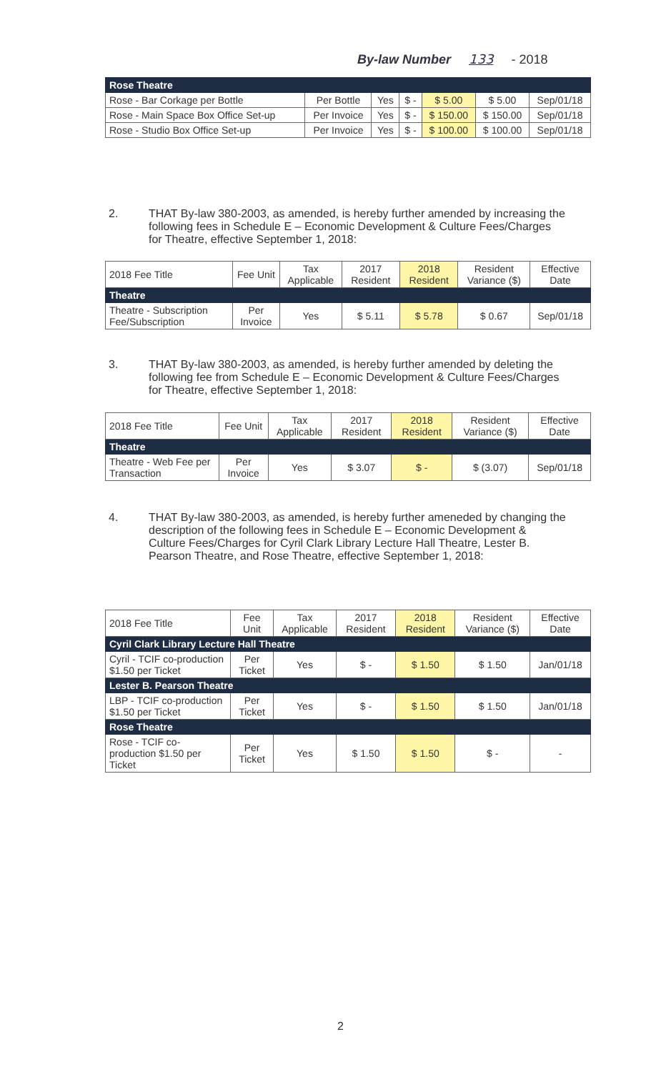By-law Number 133 - 2018
| Rose Theatre | | | | | | |
| Rose - Bar Corkage per Bottle | Per Bottle | Yes | $ - | $ 5.00 | $ 5.00 | Sep/01/18 |
| Rose - Main Space Box Office Set-up | Per Invoice | Yes | $ - | $ 150.00 | $ 150.00 | Sep/01/18 |
| Rose - Studio Box Office Set-up | Per Invoice | Yes | $ - | $ 100.00 | $ 100.00 | Sep/01/18 |
2. THAT By-law 380-2003, as amended, is hereby further amended by increasing the following fees in Schedule E – Economic Development & Culture Fees/Charges for Theatre, effective September 1, 2018:
| 2018 Fee Title | Fee Unit | Tax Applicable | 2017 Resident | 2018 Resident | Resident Variance ($) | Effective Date |
| --- | --- | --- | --- | --- | --- | --- |
| Theatre | | | | | | |
| Theatre - Subscription Fee/Subscription | Per Invoice | Yes | $ 5.11 | $ 5.78 | $ 0.67 | Sep/01/18 |
3. THAT By-law 380-2003, as amended, is hereby further amended by deleting the following fee from Schedule E – Economic Development & Culture Fees/Charges for Theatre, effective September 1, 2018:
| 2018 Fee Title | Fee Unit | Tax Applicable | 2017 Resident | 2018 Resident | Resident Variance ($) | Effective Date |
| --- | --- | --- | --- | --- | --- | --- |
| Theatre | | | | | | |
| Theatre - Web Fee per Transaction | Per Invoice | Yes | $ 3.07 | $ - | $ (3.07) | Sep/01/18 |
4. THAT By-law 380-2003, as amended, is hereby further ameneded by changing the description of the following fees in Schedule E – Economic Development & Culture Fees/Charges for Cyril Clark Library Lecture Hall Theatre, Lester B. Pearson Theatre, and Rose Theatre, effective September 1, 2018:
| 2018 Fee Title | Fee Unit | Tax Applicable | 2017 Resident | 2018 Resident | Resident Variance ($) | Effective Date |
| --- | --- | --- | --- | --- | --- | --- |
| Cyril Clark Library Lecture Hall Theatre | | | | | | |
| Cyril - TCIF co-production $1.50 per Ticket | Per Ticket | Yes | $ - | $ 1.50 | $ 1.50 | Jan/01/18 |
| Lester B. Pearson Theatre | | | | | | |
| LBP - TCIF co-production $1.50 per Ticket | Per Ticket | Yes | $ - | $ 1.50 | $ 1.50 | Jan/01/18 |
| Rose Theatre | | | | | | |
| Rose - TCIF co-production $1.50 per Ticket | Per Ticket | Yes | $ 1.50 | $ 1.50 | $ - | - |
2